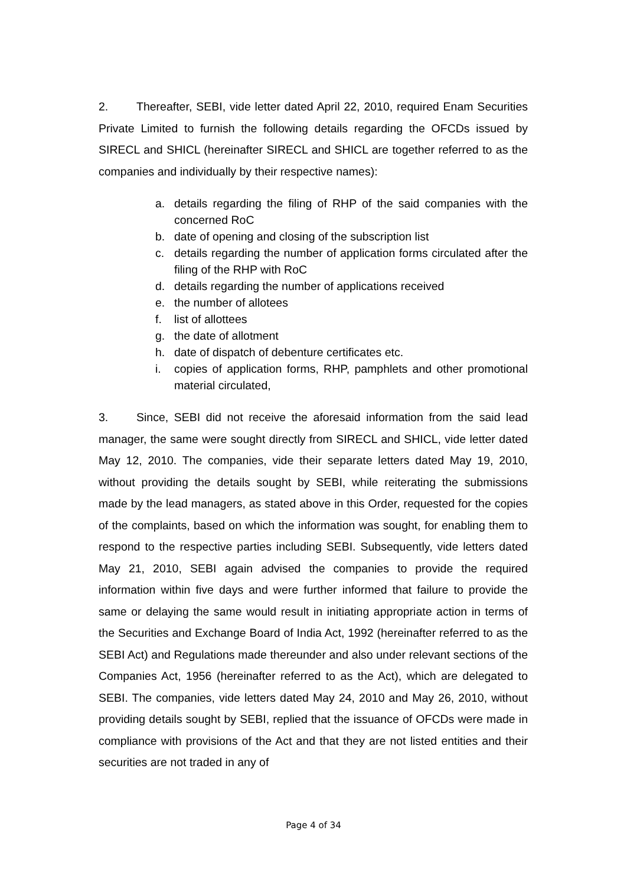2. Thereafter, SEBI, vide letter dated April 22, 2010, required Enam Securities Private Limited to furnish the following details regarding the OFCDs issued by SIRECL and SHICL (hereinafter SIRECL and SHICL are together referred to as the companies and individually by their respective names):
a. details regarding the filing of RHP of the said companies with the concerned RoC
b. date of opening and closing of the subscription list
c. details regarding the number of application forms circulated after the filing of the RHP with RoC
d. details regarding the number of applications received
e. the number of allotees
f. list of allottees
g. the date of allotment
h. date of dispatch of debenture certificates etc.
i. copies of application forms, RHP, pamphlets and other promotional material circulated,
3. Since, SEBI did not receive the aforesaid information from the said lead manager, the same were sought directly from SIRECL and SHICL, vide letter dated May 12, 2010. The companies, vide their separate letters dated May 19, 2010, without providing the details sought by SEBI, while reiterating the submissions made by the lead managers, as stated above in this Order, requested for the copies of the complaints, based on which the information was sought, for enabling them to respond to the respective parties including SEBI. Subsequently, vide letters dated May 21, 2010, SEBI again advised the companies to provide the required information within five days and were further informed that failure to provide the same or delaying the same would result in initiating appropriate action in terms of the Securities and Exchange Board of India Act, 1992 (hereinafter referred to as the SEBI Act) and Regulations made thereunder and also under relevant sections of the Companies Act, 1956 (hereinafter referred to as the Act), which are delegated to SEBI. The companies, vide letters dated May 24, 2010 and May 26, 2010, without providing details sought by SEBI, replied that the issuance of OFCDs were made in compliance with provisions of the Act and that they are not listed entities and their securities are not traded in any of
Page 4 of 34